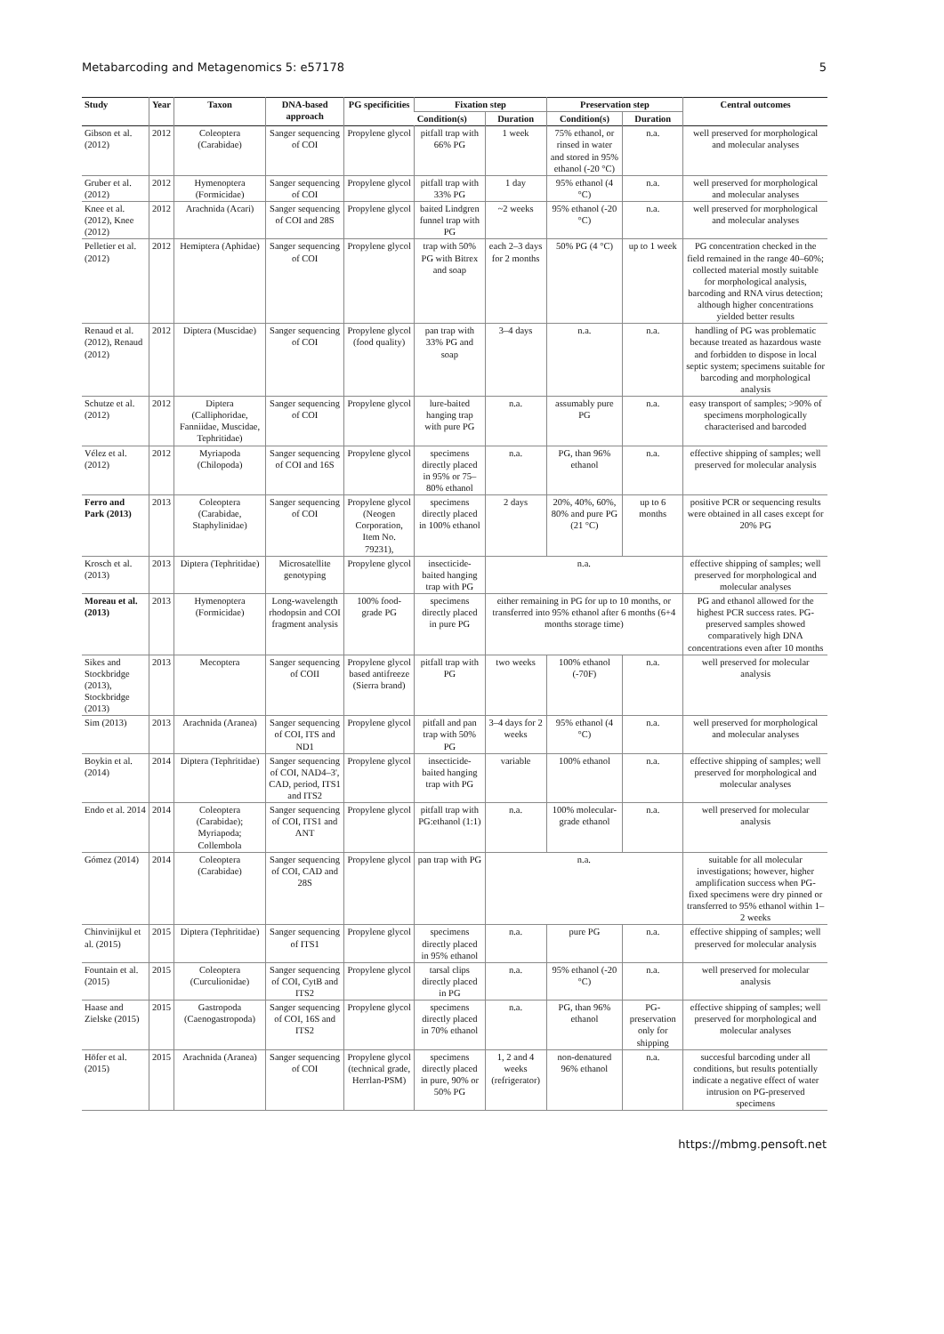Metabarcoding and Metagenomics 5: e57178 5
| Study | Year | Taxon | DNA-based approach | PG specificities | Fixation step | | Preservation step | | Central outcomes |
| --- | --- | --- | --- | --- | --- | --- | --- | --- | --- |
| | | | | | Condition(s) | Duration | Condition(s) | Duration | |
| Gibson et al. (2012) | 2012 | Coleoptera (Carabidae) | Sanger sequencing of COI | Propylene glycol | pitfall trap with 66% PG | 1 week | 75% ethanol, or rinsed in water and stored in 95% ethanol (-20 °C) | n.a. | well preserved for morphological and molecular analyses |
| Gruber et al. (2012) | 2012 | Hymenoptera (Formicidae) | Sanger sequencing of COI | Propylene glycol | pitfall trap with 33% PG | 1 day | 95% ethanol (4 °C) | n.a. | well preserved for morphological and molecular analyses |
| Knee et al. (2012), Knee (2012) | 2012 | Arachnida (Acari) | Sanger sequencing of COI and 28S | Propylene glycol | baited Lindgren funnel trap with PG | ~2 weeks | 95% ethanol (-20 °C) | n.a. | well preserved for morphological and molecular analyses |
| Pelletier et al. (2012) | 2012 | Hemiptera (Aphidae) | Sanger sequencing of COI | Propylene glycol | trap with 50% PG with Bitrex and soap | each 2–3 days for 2 months | 50% PG (4 °C) | up to 1 week | PG concentration checked in the field remained in the range 40–60%; collected material mostly suitable for morphological analysis, barcoding and RNA virus detection; although higher concentrations yielded better results |
| Renaud et al. (2012), Renaud (2012) | 2012 | Diptera (Muscidae) | Sanger sequencing of COI | Propylene glycol (food quality) | pan trap with 33% PG and soap | 3–4 days | n.a. | n.a. | handling of PG was problematic because treated as hazardous waste and forbidden to dispose in local septic system; specimens suitable for barcoding and morphological analysis |
| Schutze et al. (2012) | 2012 | Diptera (Calliphoridae, Fanniidae, Muscidae, Tephritidae) | Sanger sequencing of COI | Propylene glycol | lure-baited hanging trap with pure PG | n.a. | assumably pure PG | n.a. | easy transport of samples; >90% of specimens morphologically characterised and barcoded |
| Vélez et al. (2012) | 2012 | Myriapoda (Chilopoda) | Sanger sequencing of COI and 16S | Propylene glycol | specimens directly placed in 95% or 75–80% ethanol | n.a. | PG, than 96% ethanol | n.a. | effective shipping of samples; well preserved for molecular analysis |
| Ferro and Park (2013) | 2013 | Coleoptera (Carabidae, Staphylinidae) | Sanger sequencing of COI | Propylene glycol (Neogen Corporation, Item No. 79231), | specimens directly placed in 100% ethanol | 2 days | 20%, 40%, 60%, 80% and pure PG (21 °C) | up to 6 months | positive PCR or sequencing results were obtained in all cases except for 20% PG |
| Krosch et al. (2013) | 2013 | Diptera (Tephritidae) | Microsatellite genotyping | Propylene glycol | insecticide-baited hanging trap with PG | n.a. | | | effective shipping of samples; well preserved for morphological and molecular analyses |
| Moreau et al. (2013) | 2013 | Hymenoptera (Formicidae) | Long-wavelength rhodopsin and COI fragment analysis | 100% food-grade PG | specimens directly placed in pure PG | either remaining in PG for up to 10 months, or transferred into 95% ethanol after 6 months (6+4 months storage time) | | | PG and ethanol allowed for the highest PCR success rates. PG-preserved samples showed comparatively high DNA concentrations even after 10 months |
| Sikes and Stockbridge (2013), Stockbridge (2013) | 2013 | Mecoptera | Sanger sequencing of COII | Propylene glycol based antifreeze (Sierra brand) | pitfall trap with PG | two weeks | 100% ethanol (-70F) | n.a. | well preserved for molecular analysis |
| Sim (2013) | 2013 | Arachnida (Aranea) | Sanger sequencing of COI, ITS and ND1 | Propylene glycol | pitfall and pan trap with 50% PG | 3–4 days for 2 weeks | 95% ethanol (4 °C) | n.a. | well preserved for morphological and molecular analyses |
| Boykin et al. (2014) | 2014 | Diptera (Tephritidae) | Sanger sequencing of COI, NAD4–3', CAD, period, ITS1 and ITS2 | Propylene glycol | insecticide-baited hanging trap with PG | variable | 100% ethanol | n.a. | effective shipping of samples; well preserved for morphological and molecular analyses |
| Endo et al. 2014 | 2014 | Coleoptera (Carabidae); Myriapoda; Collembola | Sanger sequencing of COI, ITS1 and ANT | Propylene glycol | pitfall trap with PG:ethanol (1:1) | n.a. | 100% molecular-grade ethanol | n.a. | well preserved for molecular analysis |
| Gómez (2014) | 2014 | Coleoptera (Carabidae) | Sanger sequencing of COI, CAD and 28S | Propylene glycol | pan trap with PG | n.a. | | | suitable for all molecular investigations; however, higher amplification success when PG-fixed specimens were dry pinned or transferred to 95% ethanol within 1–2 weeks |
| Chinvinijkul et al. (2015) | 2015 | Diptera (Tephritidae) | Sanger sequencing of ITS1 | Propylene glycol | specimens directly placed in 95% ethanol | n.a. | pure PG | n.a. | effective shipping of samples; well preserved for molecular analysis |
| Fountain et al. (2015) | 2015 | Coleoptera (Curculionidae) | Sanger sequencing of COI, CytB and ITS2 | Propylene glycol | tarsal clips directly placed in PG | n.a. | 95% ethanol (-20 °C) | n.a. | well preserved for molecular analysis |
| Haase and Zielske (2015) | 2015 | Gastropoda (Caenogastropoda) | Sanger sequencing of COI, 16S and ITS2 | Propylene glycol | specimens directly placed in 70% ethanol | n.a. | PG, than 96% ethanol | PG-preservation only for shipping | effective shipping of samples; well preserved for morphological and molecular analyses |
| Höfer et al. (2015) | 2015 | Arachnida (Aranea) | Sanger sequencing of COI | Propylene glycol (technical grade, Herrlan-PSM) | specimens directly placed in pure, 90% or 50% PG | 1, 2 and 4 weeks (refrigerator) | non-denatured 96% ethanol | n.a. | succesful barcoding under all conditions, but results potentially indicate a negative effect of water intrusion on PG-preserved specimens |
https://mbmg.pensoft.net